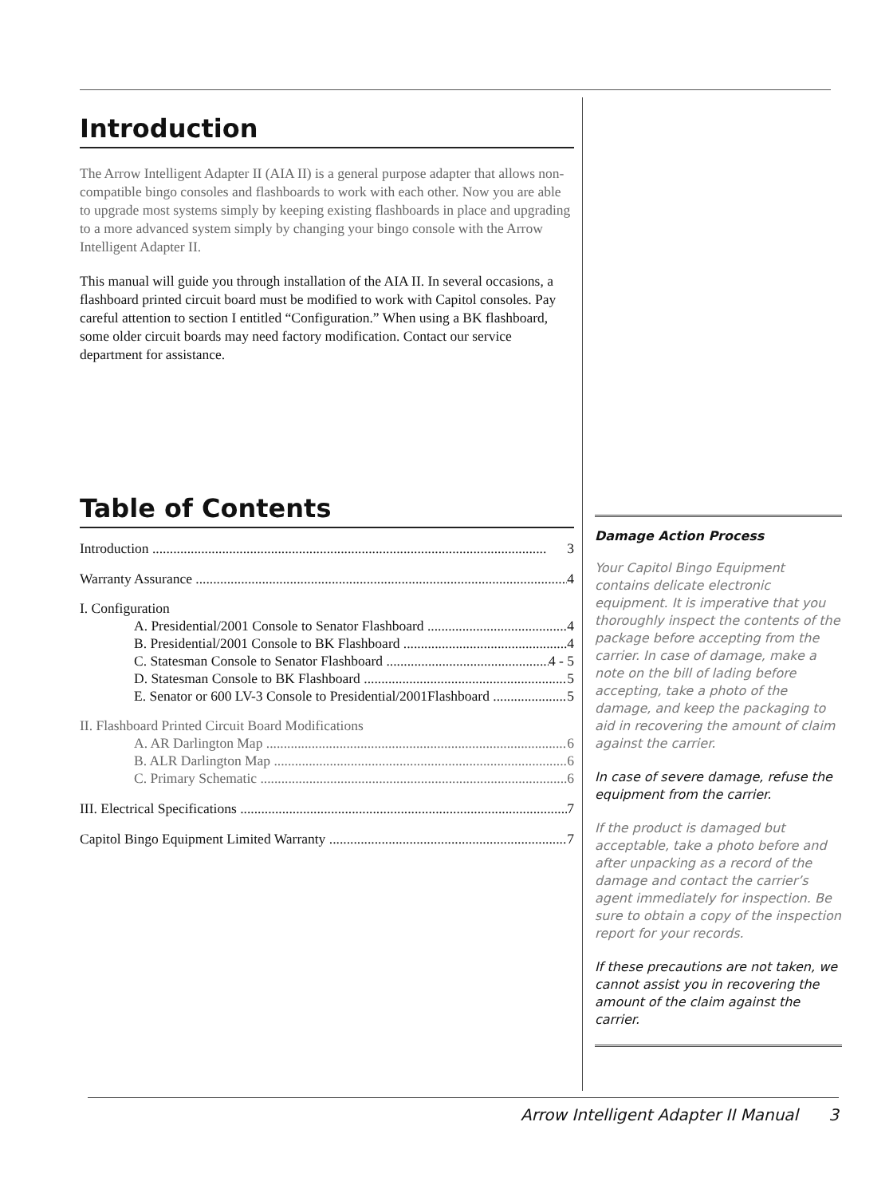Introduction
The Arrow Intelligent Adapter II (AIA II) is a general purpose adapter that allows non-compatible bingo consoles and flashboards to work with each other. Now you are able to upgrade most systems simply by keeping existing flashboards in place and upgrading to a more advanced system simply by changing your bingo console with the Arrow Intelligent Adapter II.
This manual will guide you through installation of the AIA II. In several occasions, a flashboard printed circuit board must be modified to work with Capitol consoles. Pay careful attention to section I entitled “Configuration.” When using a BK flashboard, some older circuit boards may need factory modification. Contact our service department for assistance.
Table of Contents
Introduction 3
Warranty Assurance 4
I. Configuration
A. Presidential/2001 Console to Senator Flashboard 4
B. Presidential/2001 Console to BK Flashboard 4
C. Statesman Console to Senator Flashboard 4 - 5
D. Statesman Console to BK Flashboard 5
E. Senator or 600 LV-3 Console to Presidential/2001Flashboard 5
II. Flashboard Printed Circuit Board Modifications
A. AR Darlington Map 6
B. ALR Darlington Map 6
C. Primary Schematic 6
III. Electrical Specifications 7
Capitol Bingo Equipment Limited Warranty 7
Damage Action Process
Your Capitol Bingo Equipment contains delicate electronic equipment. It is imperative that you thoroughly inspect the contents of the package before accepting from the carrier. In case of damage, make a note on the bill of lading before accepting, take a photo of the damage, and keep the packaging to aid in recovering the amount of claim against the carrier.
In case of severe damage, refuse the equipment from the carrier.
If the product is damaged but acceptable, take a photo before and after unpacking as a record of the damage and contact the carrier’s agent immediately for inspection. Be sure to obtain a copy of the inspection report for your records.
If these precautions are not taken, we cannot assist you in recovering the amount of the claim against the carrier.
Arrow Intelligent Adapter II Manual 3